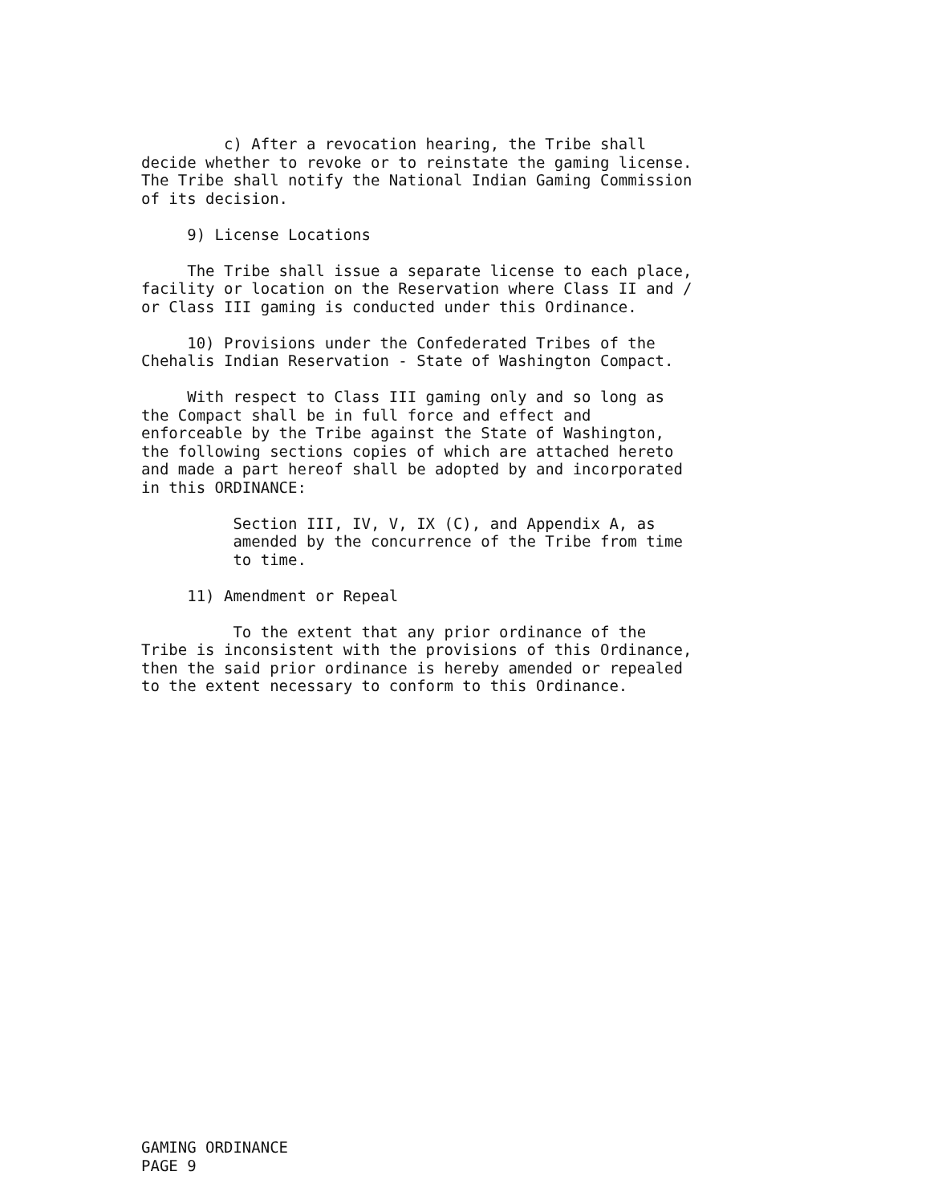c) After a revocation hearing, the Tribe shall decide whether to revoke or to reinstate the gaming license. The Tribe shall notify the National Indian Gaming Commission of its decision.
9) License Locations
The Tribe shall issue a separate license to each place, facility or location on the Reservation where Class II and / or Class III gaming is conducted under this Ordinance.
10) Provisions under the Confederated Tribes of the Chehalis Indian Reservation - State of Washington Compact.
With respect to Class III gaming only and so long as the Compact shall be in full force and effect and enforceable by the Tribe against the State of Washington, the following sections copies of which are attached hereto and made a part hereof shall be adopted by and incorporated in this ORDINANCE:
Section III, IV, V, IX (C), and Appendix A, as amended by the concurrence of the Tribe from time to time.
11) Amendment or Repeal
To the extent that any prior ordinance of the Tribe is inconsistent with the provisions of this Ordinance, then the said prior ordinance is hereby amended or repealed to the extent necessary to conform to this Ordinance.
GAMING ORDINANCE PAGE 9